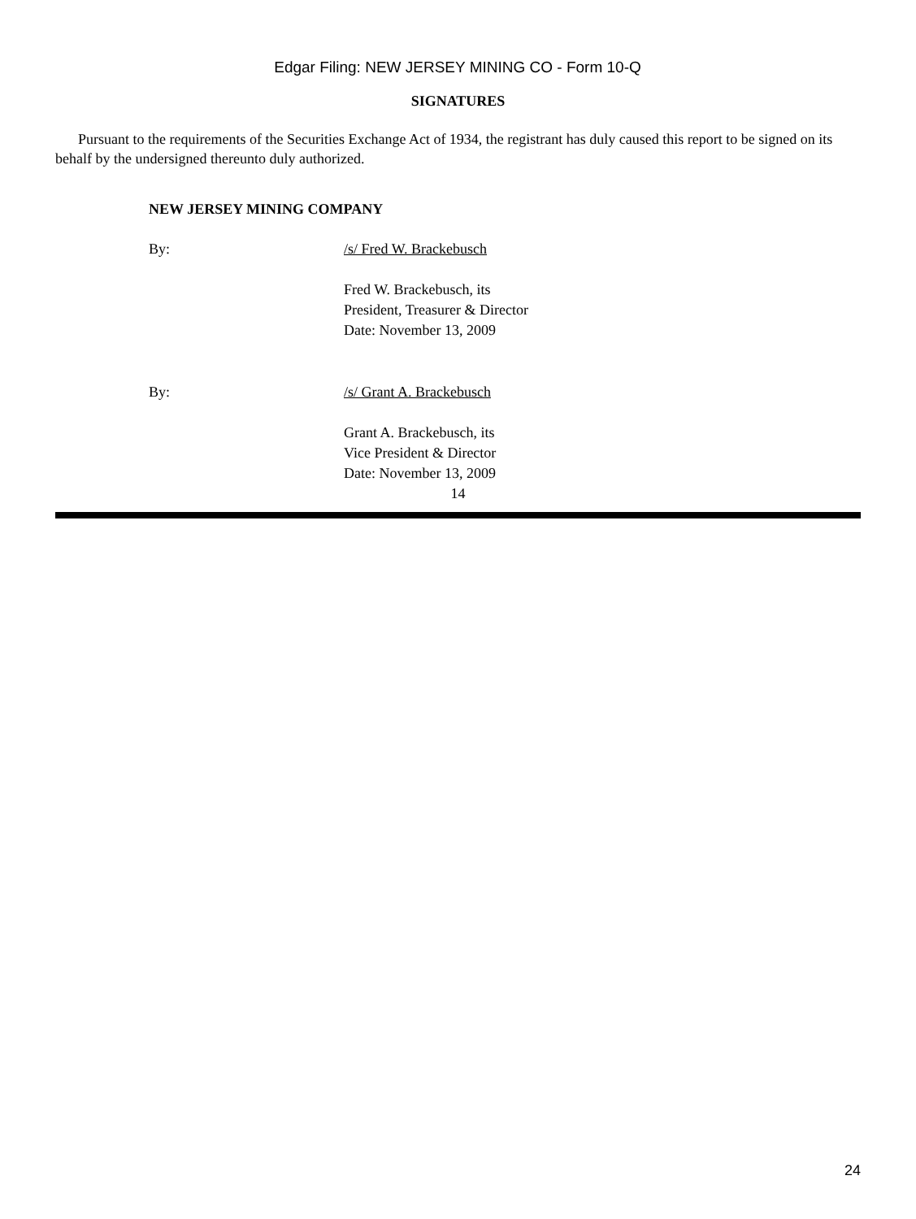Edgar Filing: NEW JERSEY MINING CO - Form 10-Q
SIGNATURES
Pursuant to the requirements of the Securities Exchange Act of 1934, the registrant has duly caused this report to be signed on its behalf by the undersigned thereunto duly authorized.
NEW JERSEY MINING COMPANY
By: /s/ Fred W. Brackebusch
Fred W. Brackebusch, its
President, Treasurer & Director
Date: November 13, 2009
By: /s/ Grant A. Brackebusch
Grant A. Brackebusch, its
Vice President & Director
Date: November 13, 2009
14
24